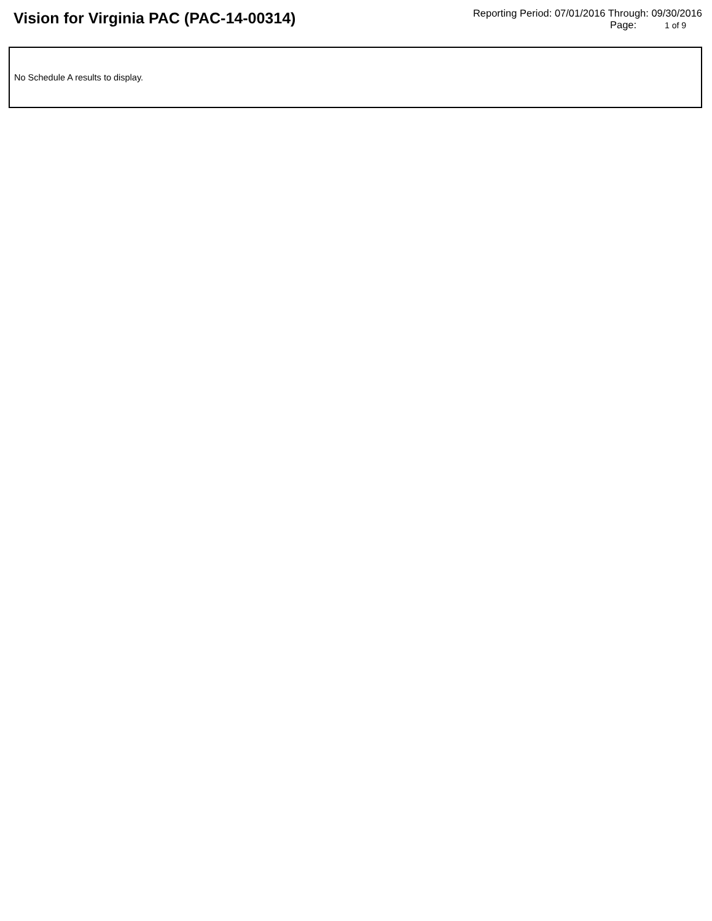Vision for Virginia PAC (PAC-14-00314)
Reporting Period: 07/01/2016 Through: 09/30/2016
Page: 1 of 9
No Schedule A results to display.